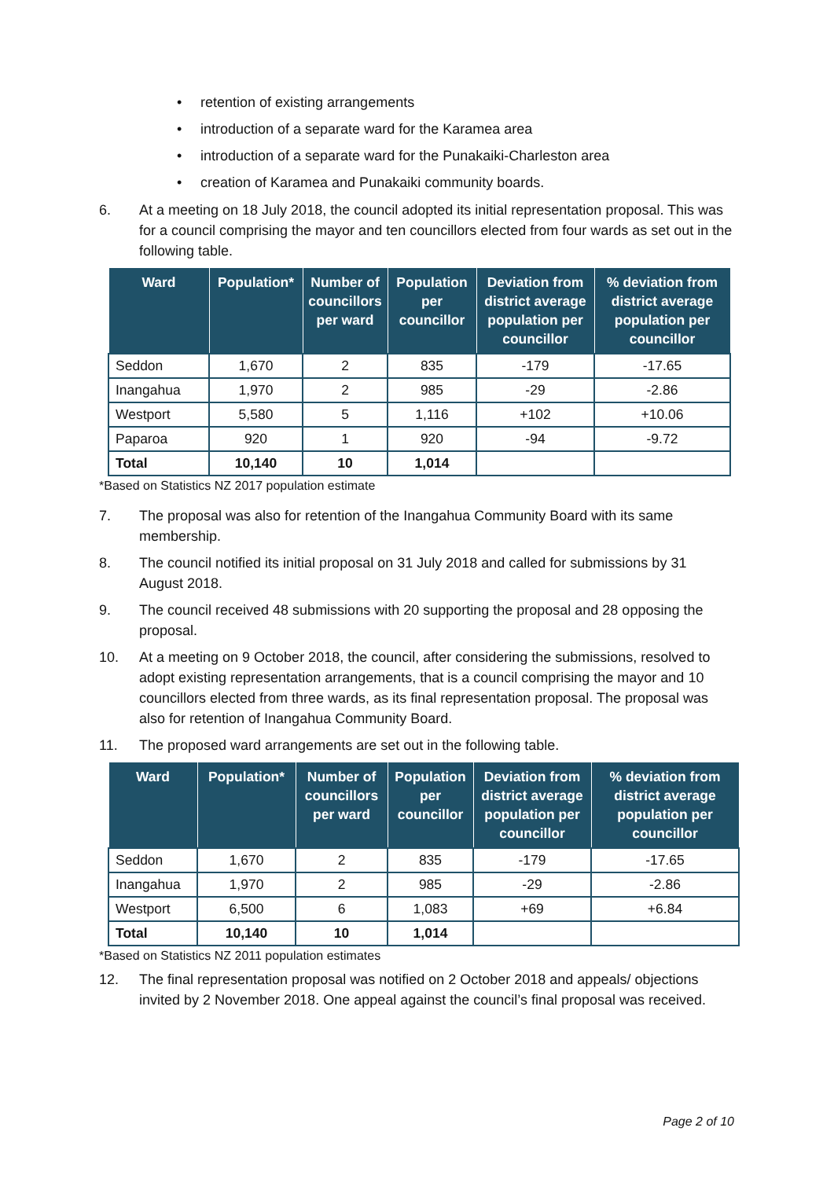• retention of existing arrangements
• introduction of a separate ward for the Karamea area
• introduction of a separate ward for the Punakaiki-Charleston area
• creation of Karamea and Punakaiki community boards.
6. At a meeting on 18 July 2018, the council adopted its initial representation proposal. This was for a council comprising the mayor and ten councillors elected from four wards as set out in the following table.
| Ward | Population* | Number of councillors per ward | Population per councillor | Deviation from district average population per councillor | % deviation from district average population per councillor |
| --- | --- | --- | --- | --- | --- |
| Seddon | 1,670 | 2 | 835 | -179 | -17.65 |
| Inangahua | 1,970 | 2 | 985 | -29 | -2.86 |
| Westport | 5,580 | 5 | 1,116 | +102 | +10.06 |
| Paparoa | 920 | 1 | 920 | -94 | -9.72 |
| Total | 10,140 | 10 | 1,014 | | |
*Based on Statistics NZ 2017 population estimate
7. The proposal was also for retention of the Inangahua Community Board with its same membership.
8. The council notified its initial proposal on 31 July 2018 and called for submissions by 31 August 2018.
9. The council received 48 submissions with 20 supporting the proposal and 28 opposing the proposal.
10. At a meeting on 9 October 2018, the council, after considering the submissions, resolved to adopt existing representation arrangements, that is a council comprising the mayor and 10 councillors elected from three wards, as its final representation proposal. The proposal was also for retention of Inangahua Community Board.
11. The proposed ward arrangements are set out in the following table.
| Ward | Population* | Number of councillors per ward | Population per councillor | Deviation from district average population per councillor | % deviation from district average population per councillor |
| --- | --- | --- | --- | --- | --- |
| Seddon | 1,670 | 2 | 835 | -179 | -17.65 |
| Inangahua | 1,970 | 2 | 985 | -29 | -2.86 |
| Westport | 6,500 | 6 | 1,083 | +69 | +6.84 |
| Total | 10,140 | 10 | 1,014 | | |
*Based on Statistics NZ 2011 population estimates
12. The final representation proposal was notified on 2 October 2018 and appeals/ objections invited by 2 November 2018. One appeal against the council’s final proposal was received.
Page 2 of 10